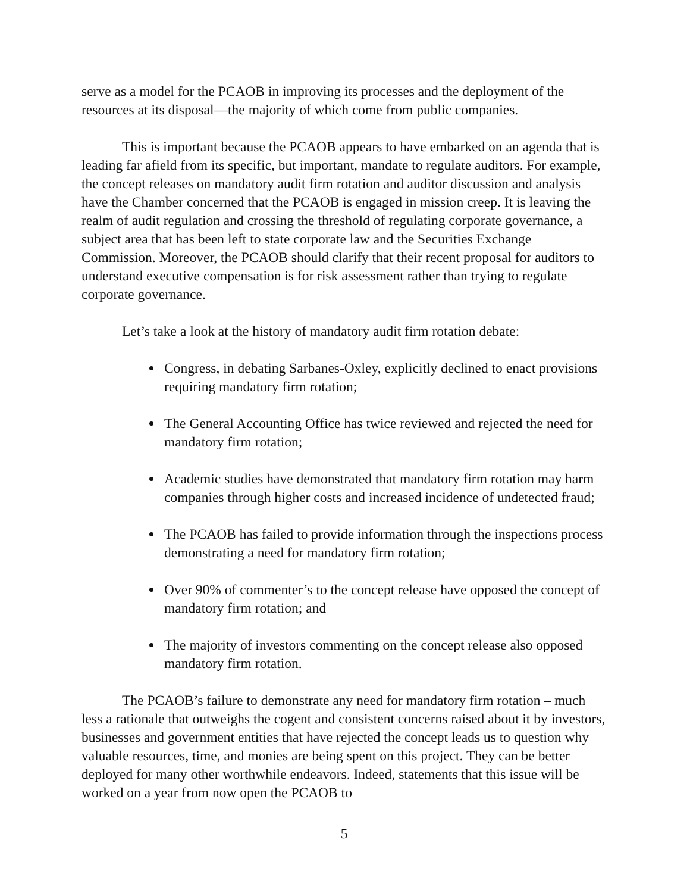serve as a model for the PCAOB in improving its processes and the deployment of the resources at its disposal—the majority of which come from public companies.
This is important because the PCAOB appears to have embarked on an agenda that is leading far afield from its specific, but important, mandate to regulate auditors. For example, the concept releases on mandatory audit firm rotation and auditor discussion and analysis have the Chamber concerned that the PCAOB is engaged in mission creep. It is leaving the realm of audit regulation and crossing the threshold of regulating corporate governance, a subject area that has been left to state corporate law and the Securities Exchange Commission. Moreover, the PCAOB should clarify that their recent proposal for auditors to understand executive compensation is for risk assessment rather than trying to regulate corporate governance.
Let’s take a look at the history of mandatory audit firm rotation debate:
Congress, in debating Sarbanes-Oxley, explicitly declined to enact provisions requiring mandatory firm rotation;
The General Accounting Office has twice reviewed and rejected the need for mandatory firm rotation;
Academic studies have demonstrated that mandatory firm rotation may harm companies through higher costs and increased incidence of undetected fraud;
The PCAOB has failed to provide information through the inspections process demonstrating a need for mandatory firm rotation;
Over 90% of commenter’s to the concept release have opposed the concept of mandatory firm rotation; and
The majority of investors commenting on the concept release also opposed mandatory firm rotation.
The PCAOB’s failure to demonstrate any need for mandatory firm rotation – much less a rationale that outweighs the cogent and consistent concerns raised about it by investors, businesses and government entities that have rejected the concept leads us to question why valuable resources, time, and monies are being spent on this project. They can be better deployed for many other worthwhile endeavors. Indeed, statements that this issue will be worked on a year from now open the PCAOB to
5